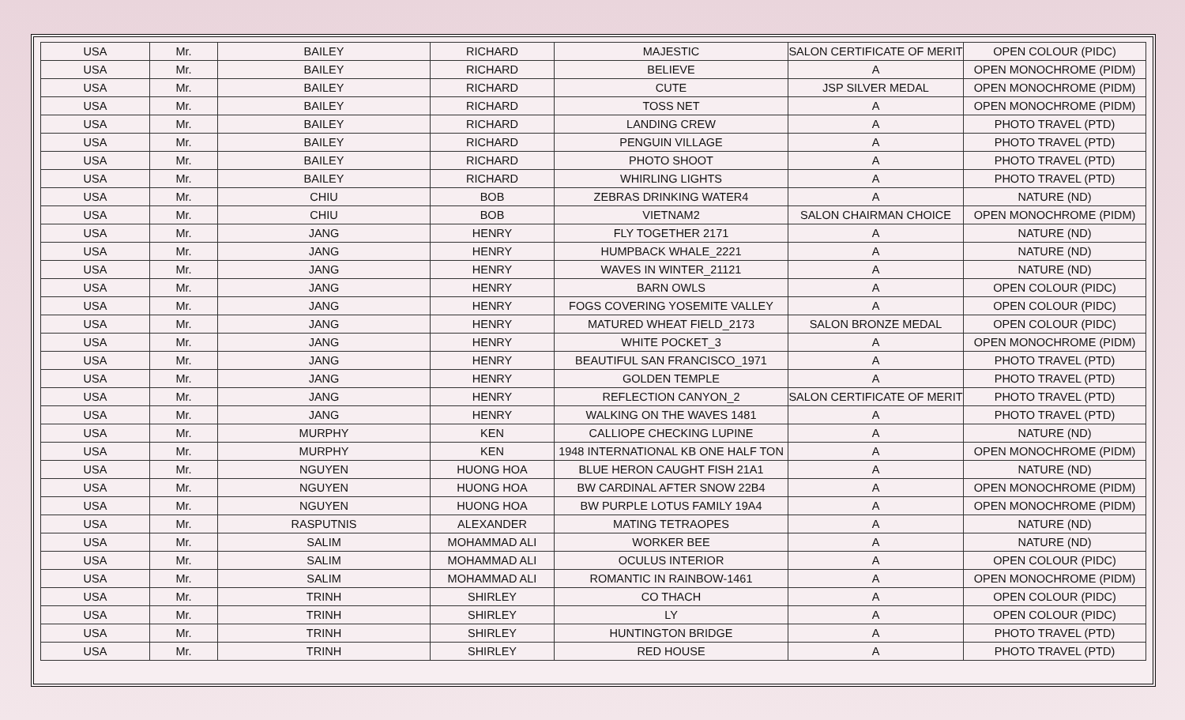| USA | Mr. | BAILEY | RICHARD | MAJESTIC | SALON CERTIFICATE OF MERIT | OPEN COLOUR (PIDC) |
| USA | Mr. | BAILEY | RICHARD | BELIEVE | A | OPEN MONOCHROME (PIDM) |
| USA | Mr. | BAILEY | RICHARD | CUTE | JSP SILVER MEDAL | OPEN MONOCHROME (PIDM) |
| USA | Mr. | BAILEY | RICHARD | TOSS NET | A | OPEN MONOCHROME (PIDM) |
| USA | Mr. | BAILEY | RICHARD | LANDING CREW | A | PHOTO TRAVEL (PTD) |
| USA | Mr. | BAILEY | RICHARD | PENGUIN VILLAGE | A | PHOTO TRAVEL (PTD) |
| USA | Mr. | BAILEY | RICHARD | PHOTO SHOOT | A | PHOTO TRAVEL (PTD) |
| USA | Mr. | BAILEY | RICHARD | WHIRLING LIGHTS | A | PHOTO TRAVEL (PTD) |
| USA | Mr. | CHIU | BOB | ZEBRAS DRINKING WATER4 | A | NATURE (ND) |
| USA | Mr. | CHIU | BOB | VIETNAM2 | SALON CHAIRMAN CHOICE | OPEN MONOCHROME (PIDM) |
| USA | Mr. | JANG | HENRY | FLY TOGETHER 2171 | A | NATURE (ND) |
| USA | Mr. | JANG | HENRY | HUMPBACK WHALE_2221 | A | NATURE (ND) |
| USA | Mr. | JANG | HENRY | WAVES IN WINTER_21121 | A | NATURE (ND) |
| USA | Mr. | JANG | HENRY | BARN OWLS | A | OPEN COLOUR (PIDC) |
| USA | Mr. | JANG | HENRY | FOGS COVERING YOSEMITE VALLEY | A | OPEN COLOUR (PIDC) |
| USA | Mr. | JANG | HENRY | MATURED WHEAT FIELD_2173 | SALON BRONZE MEDAL | OPEN COLOUR (PIDC) |
| USA | Mr. | JANG | HENRY | WHITE POCKET_3 | A | OPEN MONOCHROME (PIDM) |
| USA | Mr. | JANG | HENRY | BEAUTIFUL SAN FRANCISCO_1971 | A | PHOTO TRAVEL (PTD) |
| USA | Mr. | JANG | HENRY | GOLDEN TEMPLE | A | PHOTO TRAVEL (PTD) |
| USA | Mr. | JANG | HENRY | REFLECTION CANYON_2 | SALON CERTIFICATE OF MERIT | PHOTO TRAVEL (PTD) |
| USA | Mr. | JANG | HENRY | WALKING ON THE WAVES 1481 | A | PHOTO TRAVEL (PTD) |
| USA | Mr. | MURPHY | KEN | CALLIOPE CHECKING LUPINE | A | NATURE (ND) |
| USA | Mr. | MURPHY | KEN | 1948 INTERNATIONAL KB ONE HALF TON | A | OPEN MONOCHROME (PIDM) |
| USA | Mr. | NGUYEN | HUONG HOA | BLUE HERON CAUGHT FISH 21A1 | A | NATURE (ND) |
| USA | Mr. | NGUYEN | HUONG HOA | BW CARDINAL AFTER SNOW 22B4 | A | OPEN MONOCHROME (PIDM) |
| USA | Mr. | NGUYEN | HUONG HOA | BW PURPLE LOTUS FAMILY 19A4 | A | OPEN MONOCHROME (PIDM) |
| USA | Mr. | RASPUTNIS | ALEXANDER | MATING TETRAOPES | A | NATURE (ND) |
| USA | Mr. | SALIM | MOHAMMAD ALI | WORKER BEE | A | NATURE (ND) |
| USA | Mr. | SALIM | MOHAMMAD ALI | OCULUS INTERIOR | A | OPEN COLOUR (PIDC) |
| USA | Mr. | SALIM | MOHAMMAD ALI | ROMANTIC IN RAINBOW-1461 | A | OPEN MONOCHROME (PIDM) |
| USA | Mr. | TRINH | SHIRLEY | CO THACH | A | OPEN COLOUR (PIDC) |
| USA | Mr. | TRINH | SHIRLEY | LY | A | OPEN COLOUR (PIDC) |
| USA | Mr. | TRINH | SHIRLEY | HUNTINGTON BRIDGE | A | PHOTO TRAVEL (PTD) |
| USA | Mr. | TRINH | SHIRLEY | RED HOUSE | A | PHOTO TRAVEL (PTD) |